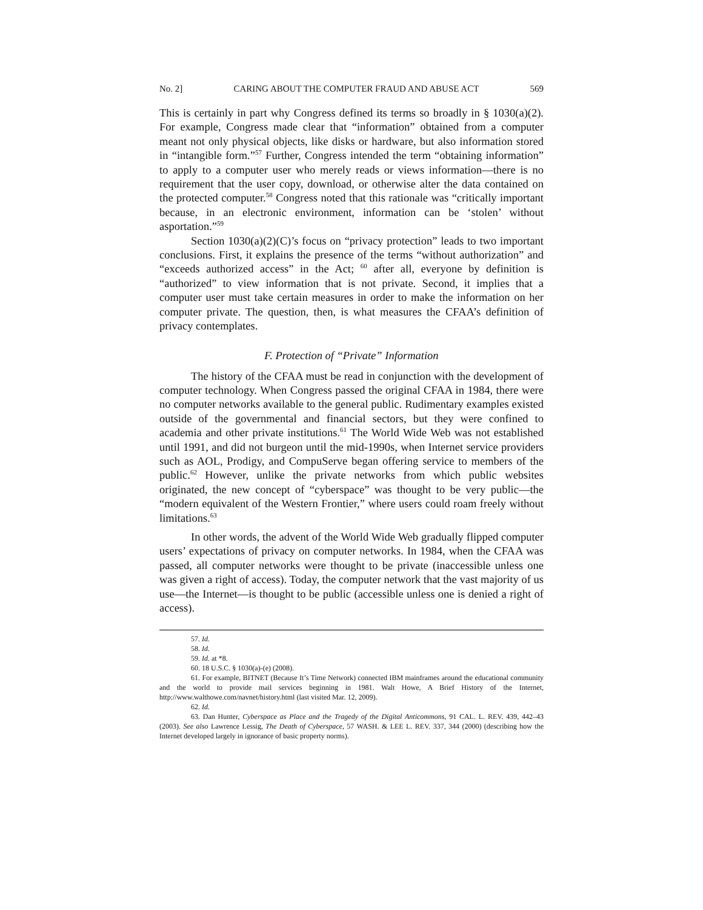No. 2] CARING ABOUT THE COMPUTER FRAUD AND ABUSE ACT 569
This is certainly in part why Congress defined its terms so broadly in § 1030(a)(2). For example, Congress made clear that “information” obtained from a computer meant not only physical objects, like disks or hardware, but also information stored in “intangible form.”<sup>57</sup> Further, Congress intended the term “obtaining information” to apply to a computer user who merely reads or views information—there is no requirement that the user copy, download, or otherwise alter the data contained on the protected computer.<sup>58</sup> Congress noted that this rationale was “critically important because, in an electronic environment, information can be ‘stolen’ without asportation.”<sup>59</sup>
Section 1030(a)(2)(C)’s focus on “privacy protection” leads to two important conclusions. First, it explains the presence of the terms “without authorization” and “exceeds authorized access” in the Act; <sup>60</sup> after all, everyone by definition is “authorized” to view information that is not private. Second, it implies that a computer user must take certain measures in order to make the information on her computer private. The question, then, is what measures the CFAA’s definition of privacy contemplates.
F. Protection of “Private” Information
The history of the CFAA must be read in conjunction with the development of computer technology. When Congress passed the original CFAA in 1984, there were no computer networks available to the general public. Rudimentary examples existed outside of the governmental and financial sectors, but they were confined to academia and other private institutions.<sup>61</sup> The World Wide Web was not established until 1991, and did not burgeon until the mid-1990s, when Internet service providers such as AOL, Prodigy, and CompuServe began offering service to members of the public.<sup>62</sup> However, unlike the private networks from which public websites originated, the new concept of “cyberspace” was thought to be very public—the “modern equivalent of the Western Frontier,” where users could roam freely without limitations.<sup>63</sup>
In other words, the advent of the World Wide Web gradually flipped computer users’ expectations of privacy on computer networks. In 1984, when the CFAA was passed, all computer networks were thought to be private (inaccessible unless one was given a right of access). Today, the computer network that the vast majority of us use—the Internet—is thought to be public (accessible unless one is denied a right of access).
57. Id.
58. Id.
59. Id. at *8.
60. 18 U.S.C. § 1030(a)-(e) (2008).
61. For example, BITNET (Because It’s Time Network) connected IBM mainframes around the educational community and the world to provide mail services beginning in 1981. Walt Howe, A Brief History of the Internet, http://www.walthowe.com/navnet/history.html (last visited Mar. 12, 2009).
62. Id.
63. Dan Hunter, Cyberspace as Place and the Tragedy of the Digital Anticommons, 91 CAL. L. REV. 439, 442–43 (2003). See also Lawrence Lessig, The Death of Cyberspace, 57 WASH. & LEE L. REV. 337, 344 (2000) (describing how the Internet developed largely in ignorance of basic property norms).